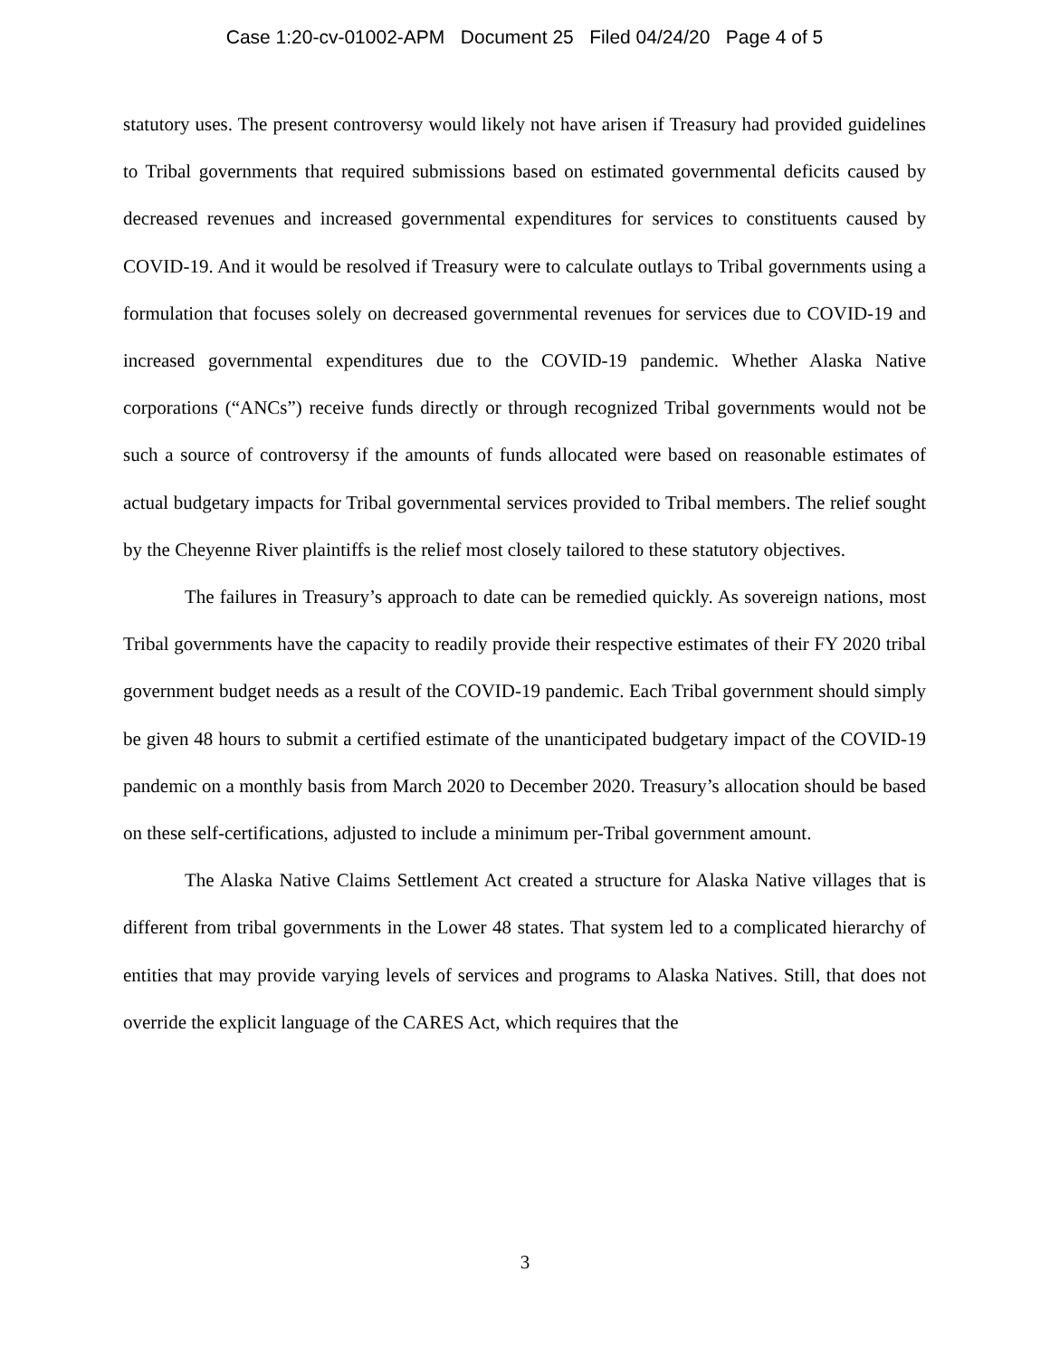Case 1:20-cv-01002-APM Document 25 Filed 04/24/20 Page 4 of 5
statutory uses. The present controversy would likely not have arisen if Treasury had provided guidelines to Tribal governments that required submissions based on estimated governmental deficits caused by decreased revenues and increased governmental expenditures for services to constituents caused by COVID-19. And it would be resolved if Treasury were to calculate outlays to Tribal governments using a formulation that focuses solely on decreased governmental revenues for services due to COVID-19 and increased governmental expenditures due to the COVID-19 pandemic. Whether Alaska Native corporations (“ANCs”) receive funds directly or through recognized Tribal governments would not be such a source of controversy if the amounts of funds allocated were based on reasonable estimates of actual budgetary impacts for Tribal governmental services provided to Tribal members. The relief sought by the Cheyenne River plaintiffs is the relief most closely tailored to these statutory objectives.
The failures in Treasury’s approach to date can be remedied quickly. As sovereign nations, most Tribal governments have the capacity to readily provide their respective estimates of their FY 2020 tribal government budget needs as a result of the COVID-19 pandemic. Each Tribal government should simply be given 48 hours to submit a certified estimate of the unanticipated budgetary impact of the COVID-19 pandemic on a monthly basis from March 2020 to December 2020. Treasury’s allocation should be based on these self-certifications, adjusted to include a minimum per-Tribal government amount.
The Alaska Native Claims Settlement Act created a structure for Alaska Native villages that is different from tribal governments in the Lower 48 states. That system led to a complicated hierarchy of entities that may provide varying levels of services and programs to Alaska Natives. Still, that does not override the explicit language of the CARES Act, which requires that the
3